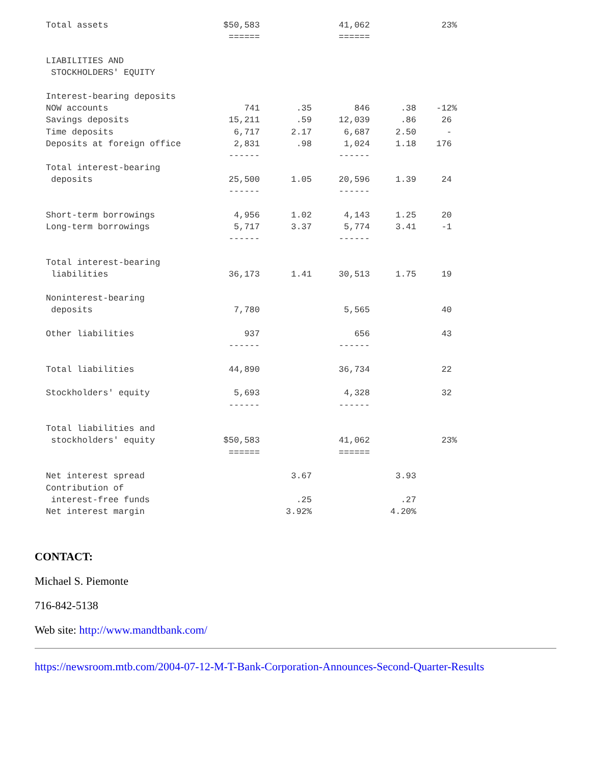| Total assets | $50,583 | | 41,062 | | 23% |
| | ====== | | ====== | | |
| LIABILITIES AND | | | | | |
| STOCKHOLDERS' EQUITY | | | | | |
| Interest-bearing deposits | | | | | |
| NOW accounts | 741 | .35 | 846 | .38 | -12% |
| Savings deposits | 15,211 | .59 | 12,039 | .86 | 26 |
| Time deposits | 6,717 | 2.17 | 6,687 | 2.50 | - |
| Deposits at foreign office | 2,831 | .98 | 1,024 | 1.18 | 176 |
| | ------ | | ------ | | |
| Total interest-bearing | | | | | |
| deposits | 25,500 | 1.05 | 20,596 | 1.39 | 24 |
| | ------ | | ------ | | |
| Short-term borrowings | 4,956 | 1.02 | 4,143 | 1.25 | 20 |
| Long-term borrowings | 5,717 | 3.37 | 5,774 | 3.41 | -1 |
| | ------ | | ------ | | |
| Total interest-bearing | | | | | |
| liabilities | 36,173 | 1.41 | 30,513 | 1.75 | 19 |
| Noninterest-bearing | | | | | |
| deposits | 7,780 | | 5,565 | | 40 |
| Other liabilities | 937 | | 656 | | 43 |
| | ------ | | ------ | | |
| Total liabilities | 44,890 | | 36,734 | | 22 |
| Stockholders' equity | 5,693 | | 4,328 | | 32 |
| | ------ | | ------ | | |
| Total liabilities and | | | | | |
| stockholders' equity | $50,583 | | 41,062 | | 23% |
| | ====== | | ====== | | |
| Net interest spread | | 3.67 | | 3.93 | |
| Contribution of | | | | | |
| interest-free funds | | .25 | | .27 | |
| Net interest margin | | 3.92% | | 4.20% | |
CONTACT:
Michael S. Piemonte
716-842-5138
Web site: http://www.mandtbank.com/
https://newsroom.mtb.com/2004-07-12-M-T-Bank-Corporation-Announces-Second-Quarter-Results